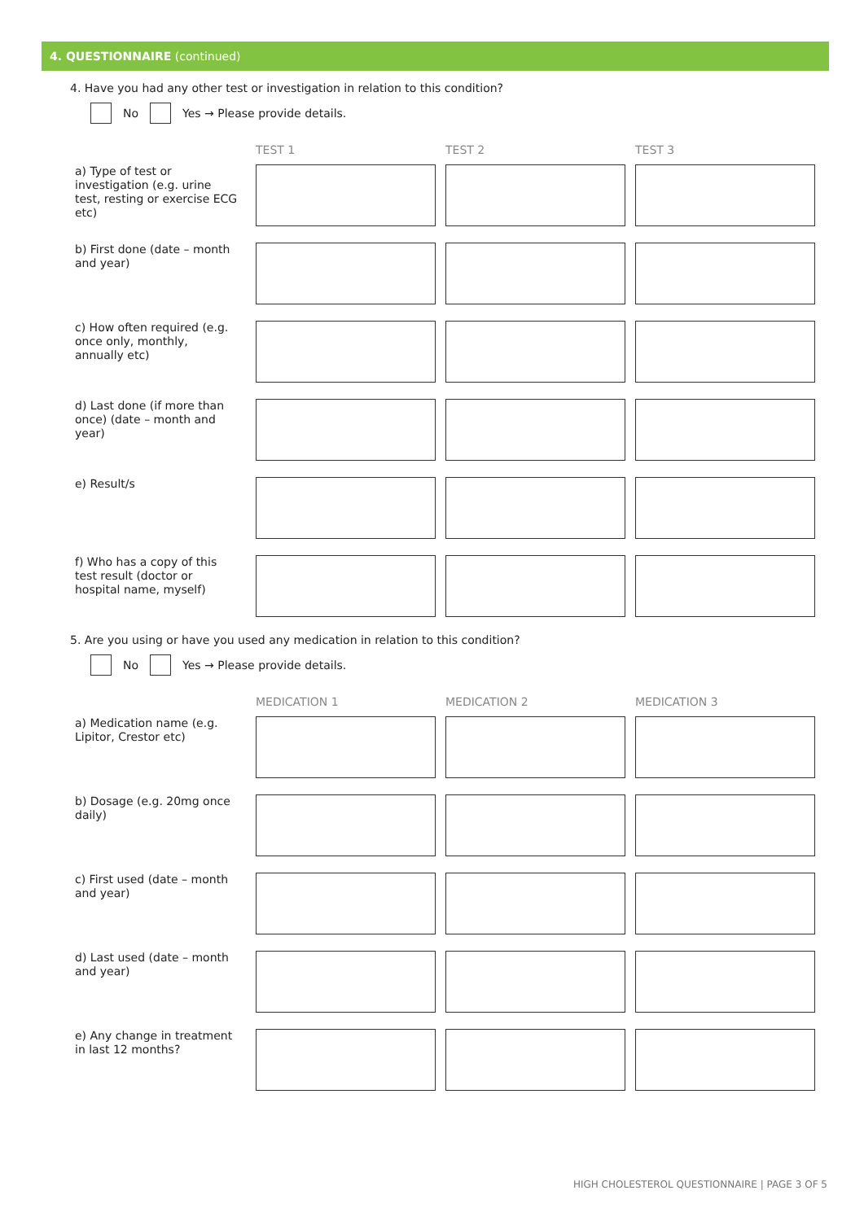4. QUESTIONNAIRE (continued)
4. Have you had any other test or investigation in relation to this condition?
No Yes → Please provide details.
| | TEST 1 | TEST 2 | TEST 3 |
| --- | --- | --- | --- |
| a) Type of test or investigation (e.g. urine test, resting or exercise ECG etc) | | | |
| b) First done (date – month and year) | | | |
| c) How often required (e.g. once only, monthly, annually etc) | | | |
| d) Last done (if more than once) (date – month and year) | | | |
| e) Result/s | | | |
| f) Who has a copy of this test result (doctor or hospital name, myself) | | | |
5. Are you using or have you used any medication in relation to this condition?
No Yes → Please provide details.
| | MEDICATION 1 | MEDICATION 2 | MEDICATION 3 |
| --- | --- | --- | --- |
| a) Medication name (e.g. Lipitor, Crestor etc) | | | |
| b) Dosage (e.g. 20mg once daily) | | | |
| c) First used (date – month and year) | | | |
| d) Last used (date – month and year) | | | |
| e) Any change in treatment in last 12 months? | | | |
HIGH CHOLESTEROL QUESTIONNAIRE | PAGE 3 OF 5